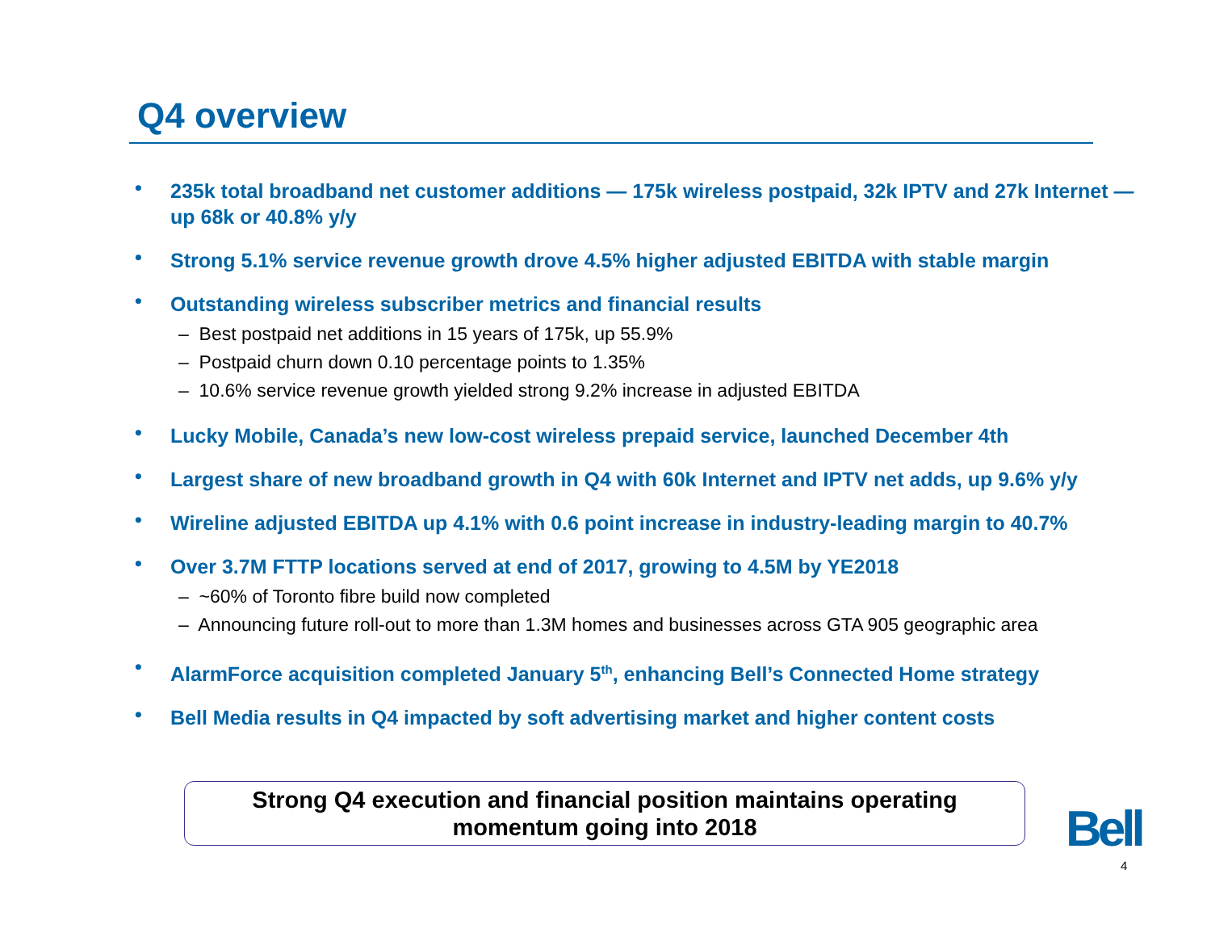Q4 overview
• 235k total broadband net customer additions — 175k wireless postpaid, 32k IPTV and 27k Internet — up 68k or 40.8% y/y
• Strong 5.1% service revenue growth drove 4.5% higher adjusted EBITDA with stable margin
• Outstanding wireless subscriber metrics and financial results
– Best postpaid net additions in 15 years of 175k, up 55.9%
– Postpaid churn down 0.10 percentage points to 1.35%
– 10.6% service revenue growth yielded strong 9.2% increase in adjusted EBITDA
• Lucky Mobile, Canada’s new low-cost wireless prepaid service, launched December 4th
• Largest share of new broadband growth in Q4 with 60k Internet and IPTV net adds, up 9.6% y/y
• Wireline adjusted EBITDA up 4.1% with 0.6 point increase in industry-leading margin to 40.7%
• Over 3.7M FTTP locations served at end of 2017, growing to 4.5M by YE2018
– ~60% of Toronto fibre build now completed
– Announcing future roll-out to more than 1.3M homes and businesses across GTA 905 geographic area
• AlarmForce acquisition completed January 5<sup>th</sup>, enhancing Bell’s Connected Home strategy
• Bell Media results in Q4 impacted by soft advertising market and higher content costs
Strong Q4 execution and financial position maintains operating
momentum going into 2018
Bell
4